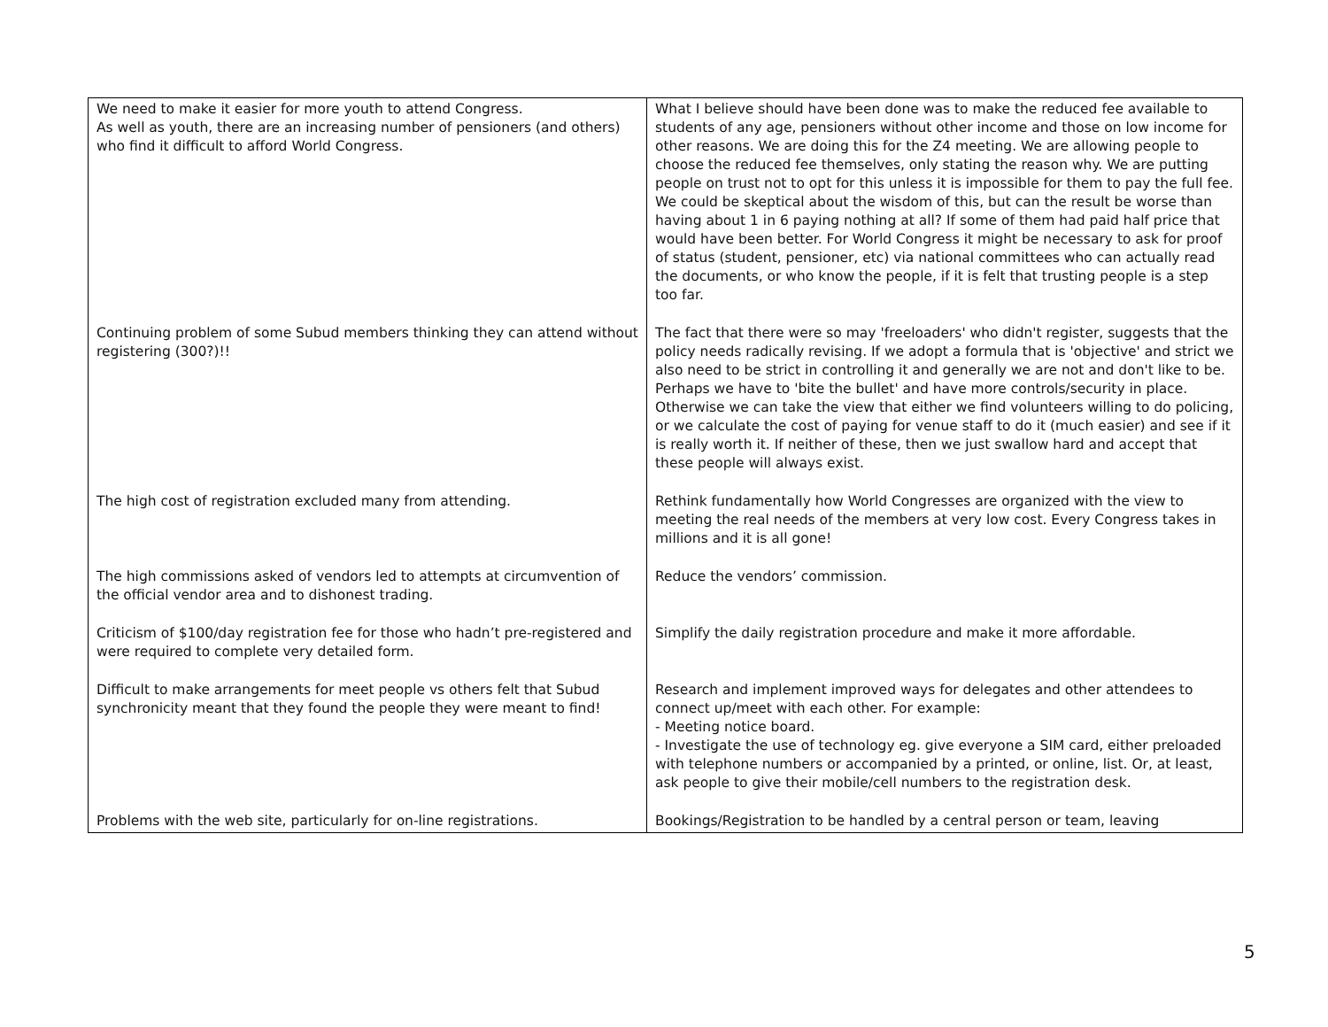| We need to make it easier for more youth to attend Congress. As well as youth, there are an increasing number of pensioners (and others) who find it difficult to afford World Congress. | What I believe should have been done was to make the reduced fee available to students of any age, pensioners without other income and those on low income for other reasons. We are doing this for the Z4 meeting. We are allowing people to choose the reduced fee themselves, only stating the reason why. We are putting people on trust not to opt for this unless it is impossible for them to pay the full fee. We could be skeptical about the wisdom of this, but can the result be worse than having about 1 in 6 paying nothing at all? If some of them had paid half price that would have been better. For World Congress it might be necessary to ask for proof of status (student, pensioner, etc) via national committees who can actually read the documents, or who know the people, if it is felt that trusting people is a step too far. |
| Continuing problem of some Subud members thinking they can attend without registering (300?)!! | The fact that there were so may 'freeloaders' who didn't register, suggests that the policy needs radically revising. If we adopt a formula that is 'objective' and strict we also need to be strict in controlling it and generally we are not and don't like to be. Perhaps we have to 'bite the bullet' and have more controls/security in place. Otherwise we can take the view that either we find volunteers willing to do policing, or we calculate the cost of paying for venue staff to do it (much easier) and see if it is really worth it. If neither of these, then we just swallow hard and accept that these people will always exist. |
| The high cost of registration excluded many from attending. | Rethink fundamentally how World Congresses are organized with the view to meeting the real needs of the members at very low cost. Every Congress takes in millions and it is all gone! |
| The high commissions asked of vendors led to attempts at circumvention of the official vendor area and to dishonest trading. | Reduce the vendors’ commission. |
| Criticism of $100/day registration fee for those who hadn’t pre-registered and were required to complete very detailed form. | Simplify the daily registration procedure and make it more affordable. |
| Difficult to make arrangements for meet people vs others felt that Subud synchronicity meant that they found the people they were meant to find! | Research and implement improved ways for delegates and other attendees to connect up/meet with each other. For example: - Meeting notice board. - Investigate the use of technology eg. give everyone a SIM card, either preloaded with telephone numbers or accompanied by a printed, or online, list. Or, at least, ask people to give their mobile/cell numbers to the registration desk. |
| Problems with the web site, particularly for on-line registrations. | Bookings/Registration to be handled by a central person or team, leaving |
5